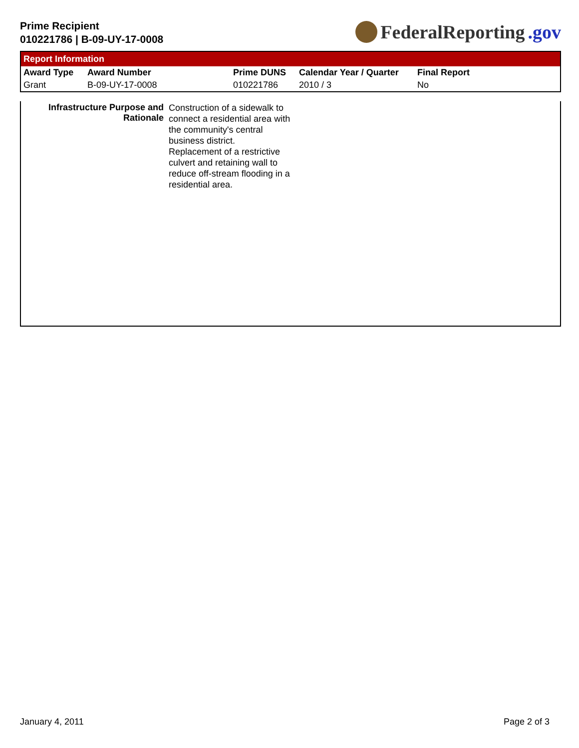Prime Recipient
010221786 | B-09-UY-17-0008
FederalReporting.gov
Report Information
| Award Type | Award Number | Prime DUNS | Calendar Year / Quarter | Final Report |
| --- | --- | --- | --- | --- |
| Grant | B-09-UY-17-0008 | 010221786 | 2010 / 3 | No |
| Infrastructure Purpose and Rationale | Construction of a sidewalk to connect a residential area with the community's central business district. Replacement of a restrictive culvert and retaining wall to reduce off-stream flooding in a residential area. |
January 4, 2011 Page 2 of 3